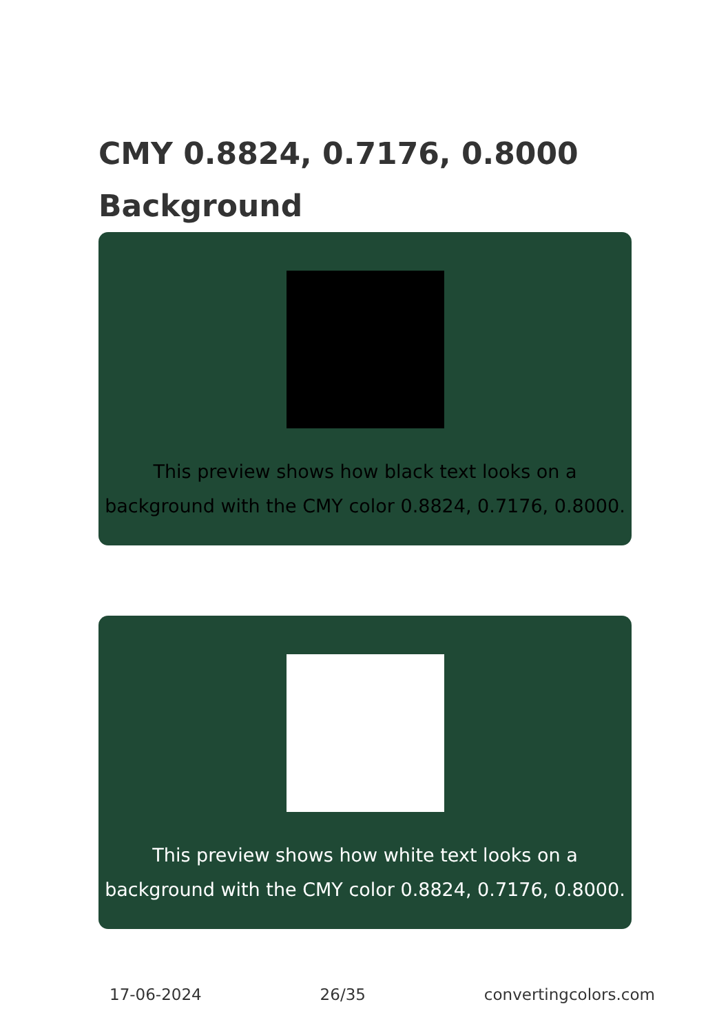CMY 0.8824, 0.7176, 0.8000 Background
This preview shows how black text looks on a background with the CMY color 0.8824, 0.7176, 0.8000.
This preview shows how white text looks on a background with the CMY color 0.8824, 0.7176, 0.8000.
17-06-2024 26/35 convertingcolors.com